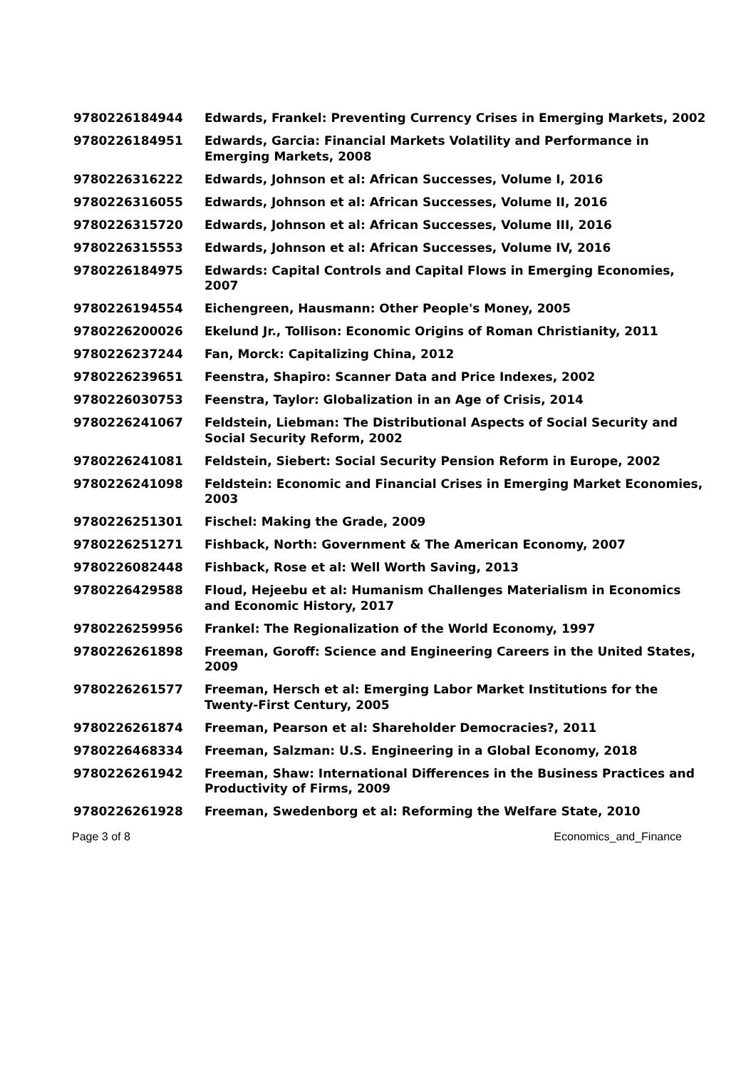| 9780226184944 | Edwards, Frankel: Preventing Currency Crises in Emerging Markets, 2002 |
| 9780226184951 | Edwards, Garcia: Financial Markets Volatility and Performance in Emerging Markets, 2008 |
| 9780226316222 | Edwards, Johnson et al: African Successes, Volume I, 2016 |
| 9780226316055 | Edwards, Johnson et al: African Successes, Volume II, 2016 |
| 9780226315720 | Edwards, Johnson et al: African Successes, Volume III, 2016 |
| 9780226315553 | Edwards, Johnson et al: African Successes, Volume IV, 2016 |
| 9780226184975 | Edwards: Capital Controls and Capital Flows in Emerging Economies, 2007 |
| 9780226194554 | Eichengreen, Hausmann: Other People's Money, 2005 |
| 9780226200026 | Ekelund Jr., Tollison: Economic Origins of Roman Christianity, 2011 |
| 9780226237244 | Fan, Morck: Capitalizing China, 2012 |
| 9780226239651 | Feenstra, Shapiro: Scanner Data and Price Indexes, 2002 |
| 9780226030753 | Feenstra, Taylor: Globalization in an Age of Crisis, 2014 |
| 9780226241067 | Feldstein, Liebman: The Distributional Aspects of Social Security and Social Security Reform, 2002 |
| 9780226241081 | Feldstein, Siebert: Social Security Pension Reform in Europe, 2002 |
| 9780226241098 | Feldstein: Economic and Financial Crises in Emerging Market Economies, 2003 |
| 9780226251301 | Fischel: Making the Grade, 2009 |
| 9780226251271 | Fishback, North: Government & The American Economy, 2007 |
| 9780226082448 | Fishback, Rose et al: Well Worth Saving, 2013 |
| 9780226429588 | Floud, Hejeebu et al: Humanism Challenges Materialism in Economics and Economic History, 2017 |
| 9780226259956 | Frankel: The Regionalization of the World Economy, 1997 |
| 9780226261898 | Freeman, Goroff: Science and Engineering Careers in the United States, 2009 |
| 9780226261577 | Freeman, Hersch et al: Emerging Labor Market Institutions for the Twenty-First Century, 2005 |
| 9780226261874 | Freeman, Pearson et al: Shareholder Democracies?, 2011 |
| 9780226468334 | Freeman, Salzman: U.S. Engineering in a Global Economy, 2018 |
| 9780226261942 | Freeman, Shaw: International Differences in the Business Practices and Productivity of Firms, 2009 |
| 9780226261928 | Freeman, Swedenborg et al: Reforming the Welfare State, 2010 |
Page 3 of 8 Economics_and_Finance